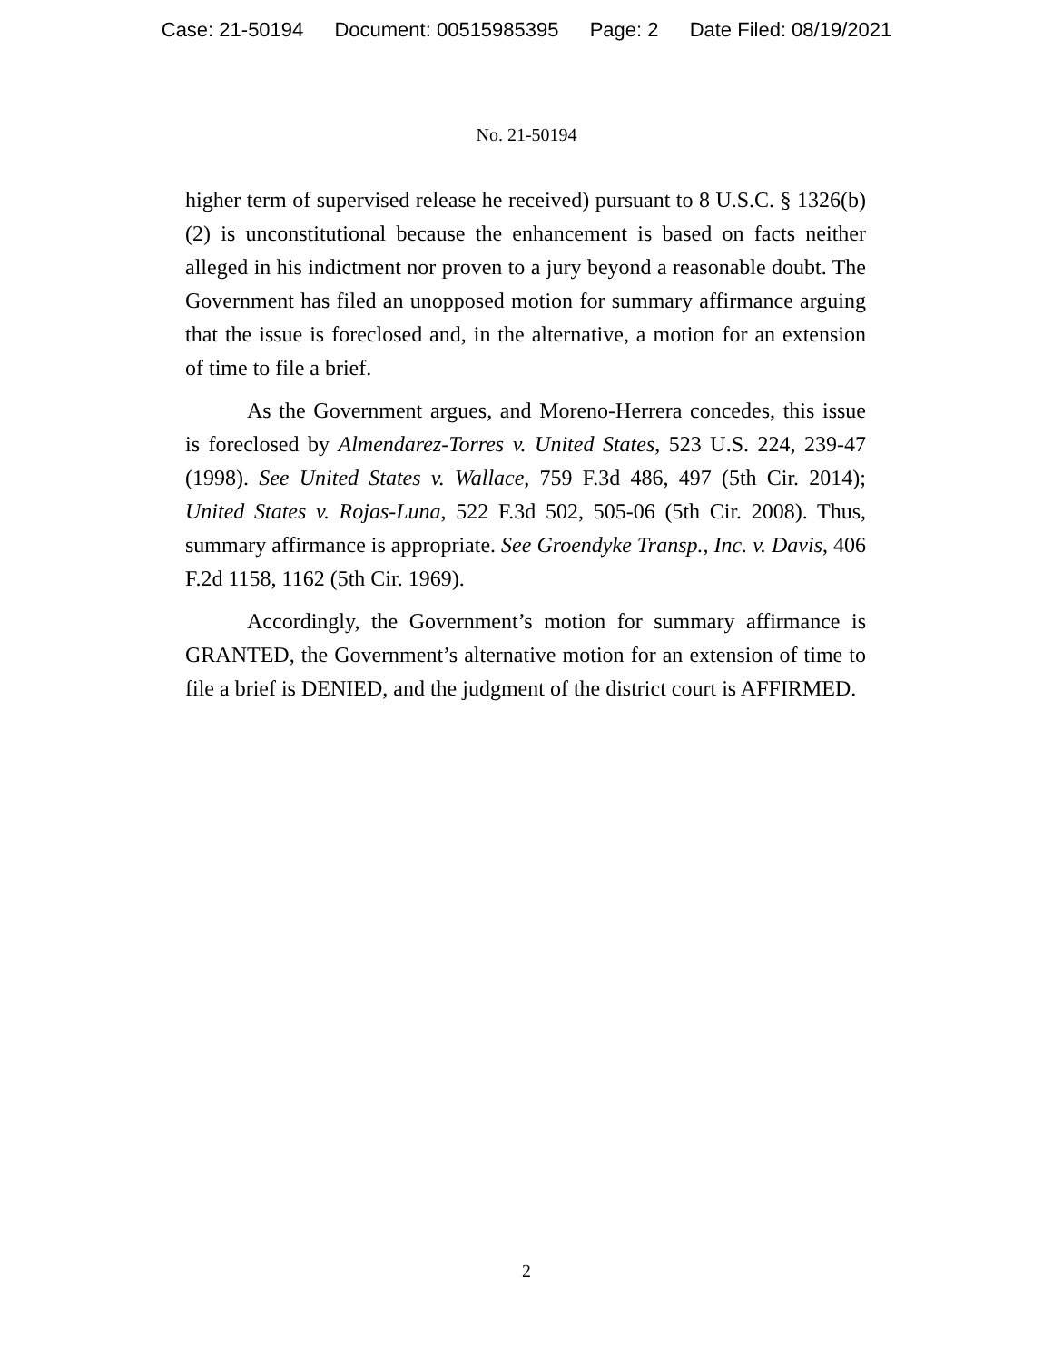Case: 21-50194 Document: 00515985395 Page: 2 Date Filed: 08/19/2021
No. 21-50194
higher term of supervised release he received) pursuant to 8 U.S.C. § 1326(b)(2) is unconstitutional because the enhancement is based on facts neither alleged in his indictment nor proven to a jury beyond a reasonable doubt. The Government has filed an unopposed motion for summary affirmance arguing that the issue is foreclosed and, in the alternative, a motion for an extension of time to file a brief.
As the Government argues, and Moreno-Herrera concedes, this issue is foreclosed by Almendarez-Torres v. United States, 523 U.S. 224, 239-47 (1998). See United States v. Wallace, 759 F.3d 486, 497 (5th Cir. 2014); United States v. Rojas-Luna, 522 F.3d 502, 505-06 (5th Cir. 2008). Thus, summary affirmance is appropriate. See Groendyke Transp., Inc. v. Davis, 406 F.2d 1158, 1162 (5th Cir. 1969).
Accordingly, the Government’s motion for summary affirmance is GRANTED, the Government’s alternative motion for an extension of time to file a brief is DENIED, and the judgment of the district court is AFFIRMED.
2